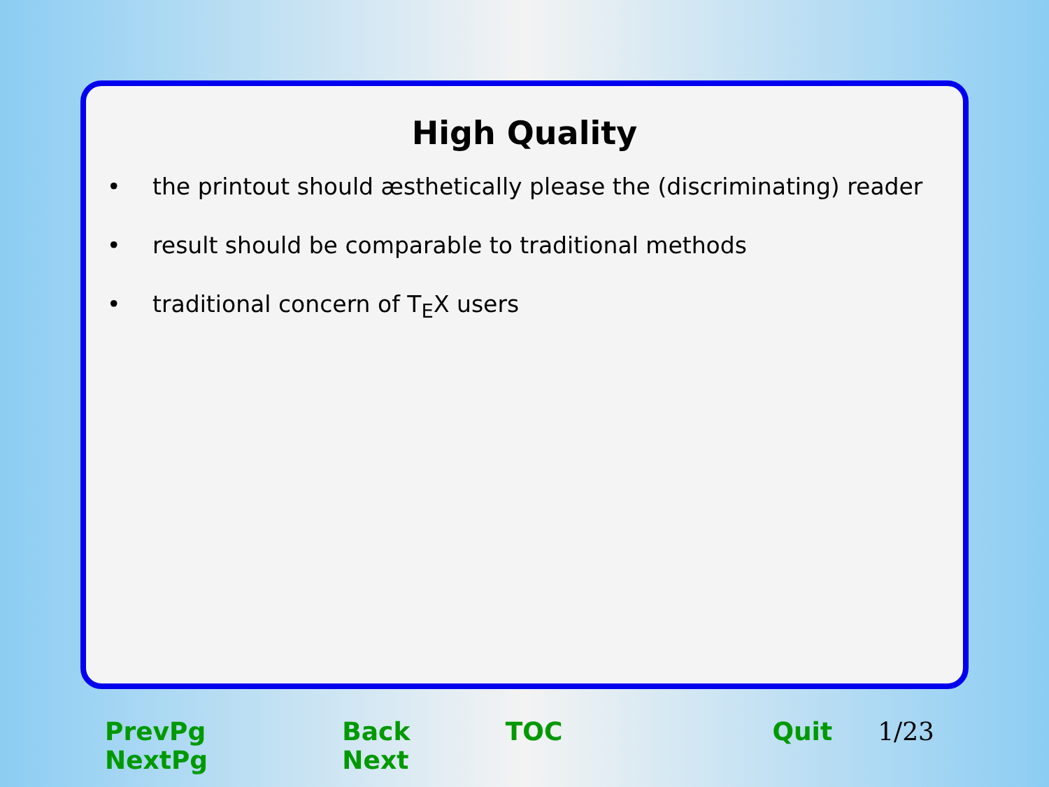High Quality
• the printout should æsthetically please the (discriminating) reader
• result should be comparable to traditional methods
• traditional concern of T<sub>E</sub>X users
PrevPg NextPg Back Next TOC Quit 1/23